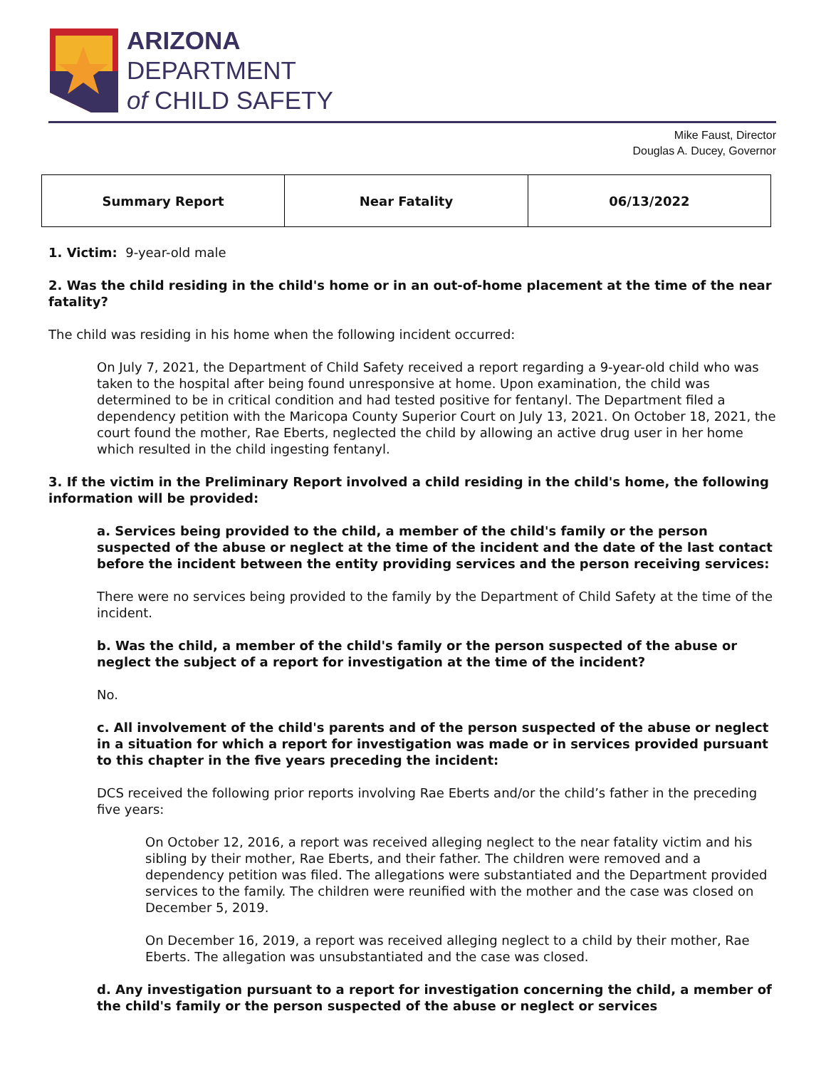ARIZONA
DEPARTMENT
of CHILD SAFETY
Mike Faust, Director
Douglas A. Ducey, Governor
| Summary Report | Near Fatality | 06/13/2022 |
1. Victim: 9-year-old male
2. Was the child residing in the child's home or in an out-of-home placement at the time of the near fatality?
The child was residing in his home when the following incident occurred:
On July 7, 2021, the Department of Child Safety received a report regarding a 9-year-old child who was taken to the hospital after being found unresponsive at home. Upon examination, the child was determined to be in critical condition and had tested positive for fentanyl. The Department filed a dependency petition with the Maricopa County Superior Court on July 13, 2021. On October 18, 2021, the court found the mother, Rae Eberts, neglected the child by allowing an active drug user in her home which resulted in the child ingesting fentanyl.
3. If the victim in the Preliminary Report involved a child residing in the child's home, the following information will be provided:
a. Services being provided to the child, a member of the child's family or the person suspected of the abuse or neglect at the time of the incident and the date of the last contact before the incident between the entity providing services and the person receiving services:
There were no services being provided to the family by the Department of Child Safety at the time of the incident.
b. Was the child, a member of the child's family or the person suspected of the abuse or neglect the subject of a report for investigation at the time of the incident?
No.
c. All involvement of the child's parents and of the person suspected of the abuse or neglect in a situation for which a report for investigation was made or in services provided pursuant to this chapter in the five years preceding the incident:
DCS received the following prior reports involving Rae Eberts and/or the child’s father in the preceding five years:
On October 12, 2016, a report was received alleging neglect to the near fatality victim and his sibling by their mother, Rae Eberts, and their father. The children were removed and a dependency petition was filed. The allegations were substantiated and the Department provided services to the family. The children were reunified with the mother and the case was closed on December 5, 2019.
On December 16, 2019, a report was received alleging neglect to a child by their mother, Rae Eberts. The allegation was unsubstantiated and the case was closed.
d. Any investigation pursuant to a report for investigation concerning the child, a member of the child's family or the person suspected of the abuse or neglect or services